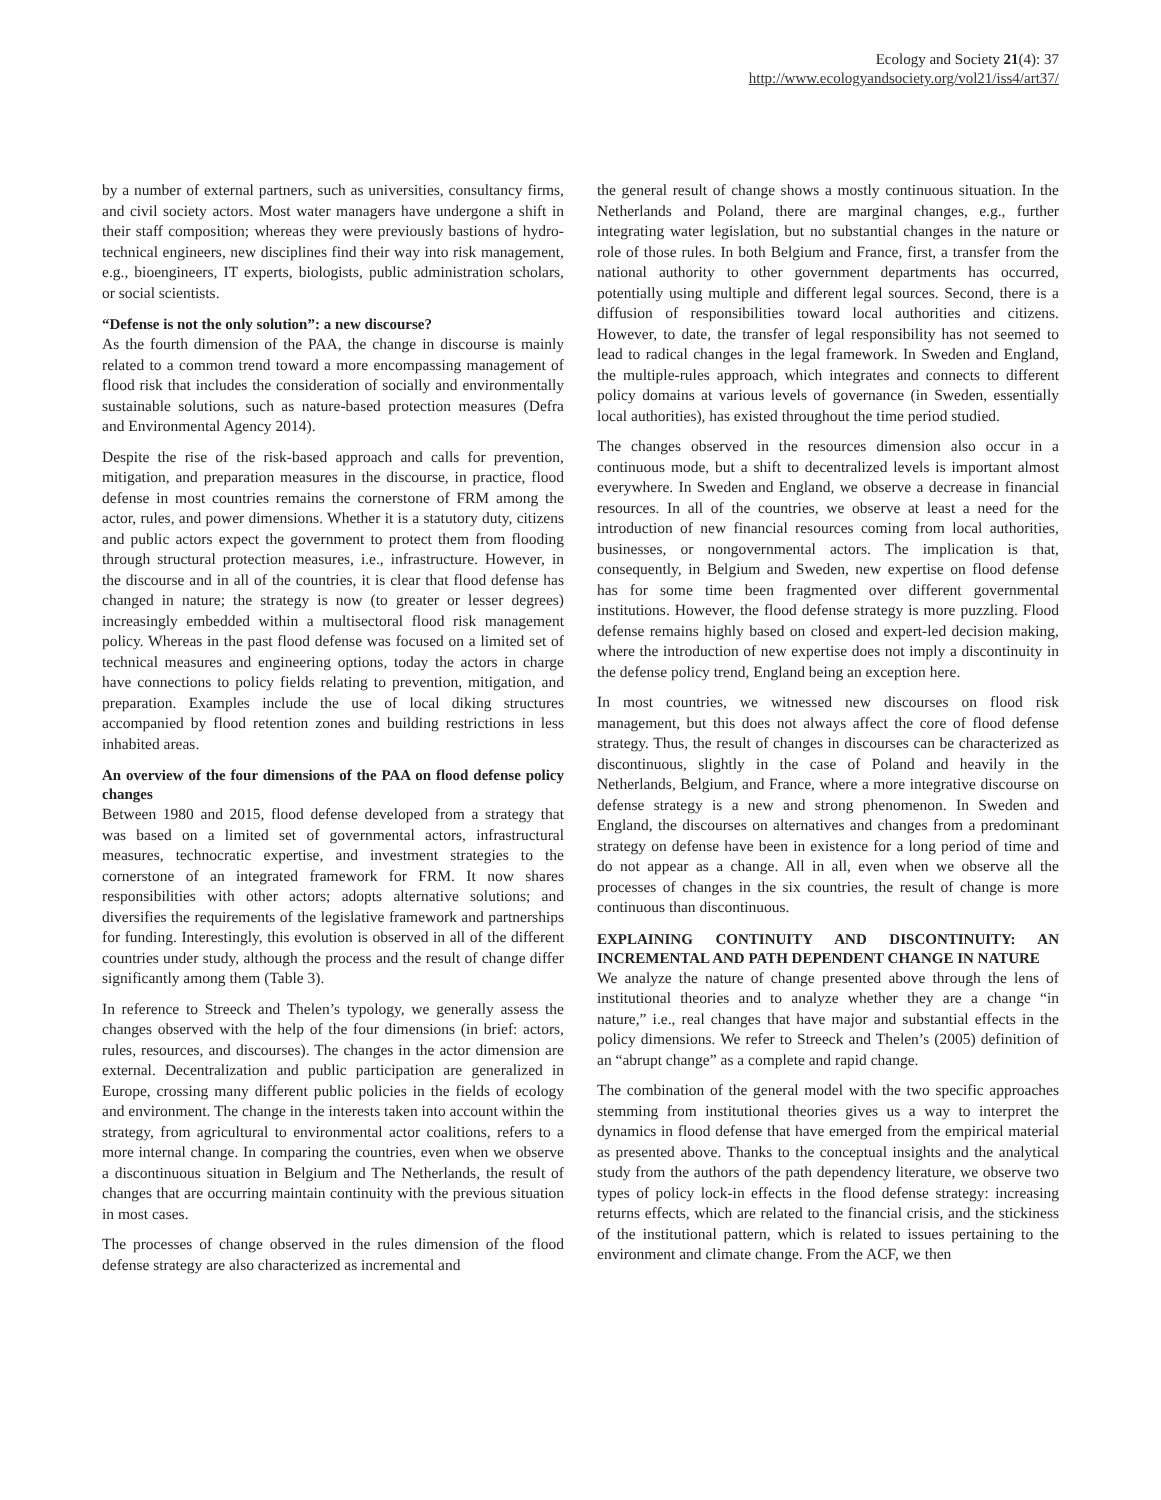Ecology and Society 21(4): 37
http://www.ecologyandsociety.org/vol21/iss4/art37/
by a number of external partners, such as universities, consultancy firms, and civil society actors. Most water managers have undergone a shift in their staff composition; whereas they were previously bastions of hydro-technical engineers, new disciplines find their way into risk management, e.g., bioengineers, IT experts, biologists, public administration scholars, or social scientists.
“Defense is not the only solution”: a new discourse?
As the fourth dimension of the PAA, the change in discourse is mainly related to a common trend toward a more encompassing management of flood risk that includes the consideration of socially and environmentally sustainable solutions, such as nature-based protection measures (Defra and Environmental Agency 2014).
Despite the rise of the risk-based approach and calls for prevention, mitigation, and preparation measures in the discourse, in practice, flood defense in most countries remains the cornerstone of FRM among the actor, rules, and power dimensions. Whether it is a statutory duty, citizens and public actors expect the government to protect them from flooding through structural protection measures, i.e., infrastructure. However, in the discourse and in all of the countries, it is clear that flood defense has changed in nature; the strategy is now (to greater or lesser degrees) increasingly embedded within a multisectoral flood risk management policy. Whereas in the past flood defense was focused on a limited set of technical measures and engineering options, today the actors in charge have connections to policy fields relating to prevention, mitigation, and preparation. Examples include the use of local diking structures accompanied by flood retention zones and building restrictions in less inhabited areas.
An overview of the four dimensions of the PAA on flood defense policy changes
Between 1980 and 2015, flood defense developed from a strategy that was based on a limited set of governmental actors, infrastructural measures, technocratic expertise, and investment strategies to the cornerstone of an integrated framework for FRM. It now shares responsibilities with other actors; adopts alternative solutions; and diversifies the requirements of the legislative framework and partnerships for funding. Interestingly, this evolution is observed in all of the different countries under study, although the process and the result of change differ significantly among them (Table 3).
In reference to Streeck and Thelen’s typology, we generally assess the changes observed with the help of the four dimensions (in brief: actors, rules, resources, and discourses). The changes in the actor dimension are external. Decentralization and public participation are generalized in Europe, crossing many different public policies in the fields of ecology and environment. The change in the interests taken into account within the strategy, from agricultural to environmental actor coalitions, refers to a more internal change. In comparing the countries, even when we observe a discontinuous situation in Belgium and The Netherlands, the result of changes that are occurring maintain continuity with the previous situation in most cases.
The processes of change observed in the rules dimension of the flood defense strategy are also characterized as incremental and
the general result of change shows a mostly continuous situation. In the Netherlands and Poland, there are marginal changes, e.g., further integrating water legislation, but no substantial changes in the nature or role of those rules. In both Belgium and France, first, a transfer from the national authority to other government departments has occurred, potentially using multiple and different legal sources. Second, there is a diffusion of responsibilities toward local authorities and citizens. However, to date, the transfer of legal responsibility has not seemed to lead to radical changes in the legal framework. In Sweden and England, the multiple-rules approach, which integrates and connects to different policy domains at various levels of governance (in Sweden, essentially local authorities), has existed throughout the time period studied.
The changes observed in the resources dimension also occur in a continuous mode, but a shift to decentralized levels is important almost everywhere. In Sweden and England, we observe a decrease in financial resources. In all of the countries, we observe at least a need for the introduction of new financial resources coming from local authorities, businesses, or nongovernmental actors. The implication is that, consequently, in Belgium and Sweden, new expertise on flood defense has for some time been fragmented over different governmental institutions. However, the flood defense strategy is more puzzling. Flood defense remains highly based on closed and expert-led decision making, where the introduction of new expertise does not imply a discontinuity in the defense policy trend, England being an exception here.
In most countries, we witnessed new discourses on flood risk management, but this does not always affect the core of flood defense strategy. Thus, the result of changes in discourses can be characterized as discontinuous, slightly in the case of Poland and heavily in the Netherlands, Belgium, and France, where a more integrative discourse on defense strategy is a new and strong phenomenon. In Sweden and England, the discourses on alternatives and changes from a predominant strategy on defense have been in existence for a long period of time and do not appear as a change. All in all, even when we observe all the processes of changes in the six countries, the result of change is more continuous than discontinuous.
EXPLAINING CONTINUITY AND DISCONTINUITY: AN INCREMENTAL AND PATH DEPENDENT CHANGE IN NATURE
We analyze the nature of change presented above through the lens of institutional theories and to analyze whether they are a change “in nature,” i.e., real changes that have major and substantial effects in the policy dimensions. We refer to Streeck and Thelen’s (2005) definition of an “abrupt change” as a complete and rapid change.
The combination of the general model with the two specific approaches stemming from institutional theories gives us a way to interpret the dynamics in flood defense that have emerged from the empirical material as presented above. Thanks to the conceptual insights and the analytical study from the authors of the path dependency literature, we observe two types of policy lock-in effects in the flood defense strategy: increasing returns effects, which are related to the financial crisis, and the stickiness of the institutional pattern, which is related to issues pertaining to the environment and climate change. From the ACF, we then